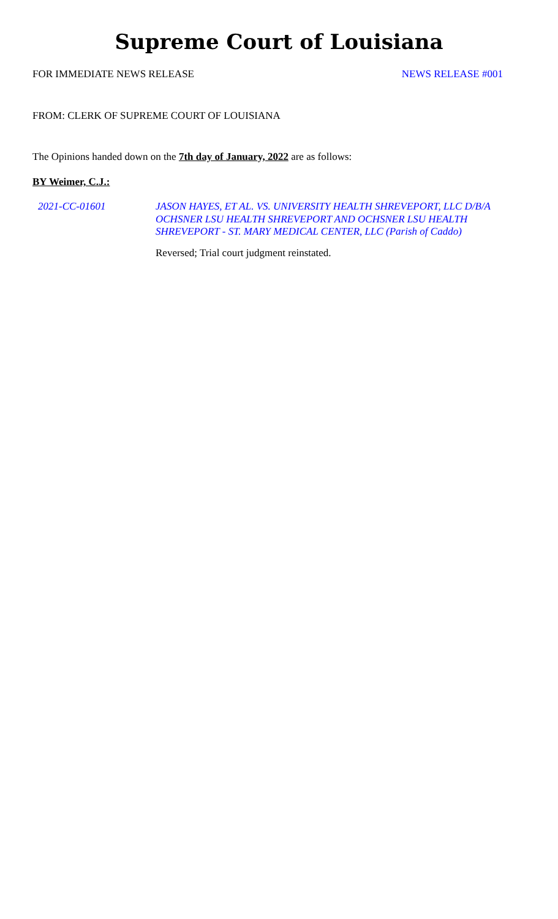Supreme Court of Louisiana
FOR IMMEDIATE NEWS RELEASE NEWS RELEASE #001
FROM: CLERK OF SUPREME COURT OF LOUISIANA
The Opinions handed down on the 7th day of January, 2022 are as follows:
BY Weimer, C.J.:
2021-CC-01601
JASON HAYES, ET AL. VS. UNIVERSITY HEALTH SHREVEPORT, LLC D/B/A OCHSNER LSU HEALTH SHREVEPORT AND OCHSNER LSU HEALTH SHREVEPORT - ST. MARY MEDICAL CENTER, LLC (Parish of Caddo)
Reversed; Trial court judgment reinstated.